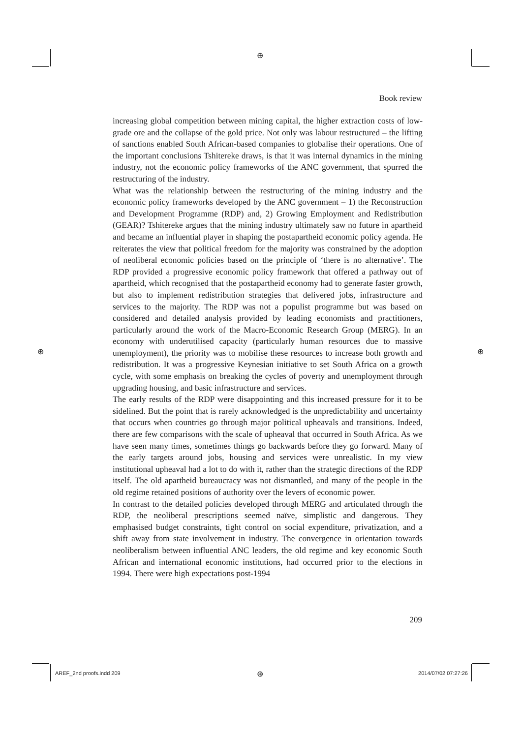⊕
Book review
increasing global competition between mining capital, the higher extraction costs of low-grade ore and the collapse of the gold price. Not only was labour restructured – the lifting of sanctions enabled South African-based companies to globalise their operations. One of the important conclusions Tshitereke draws, is that it was internal dynamics in the mining industry, not the economic policy frameworks of the ANC government, that spurred the restructuring of the industry.
What was the relationship between the restructuring of the mining industry and the economic policy frameworks developed by the ANC government – 1) the Reconstruction and Development Programme (RDP) and, 2) Growing Employment and Redistribution (GEAR)? Tshitereke argues that the mining industry ultimately saw no future in apartheid and became an influential player in shaping the postapartheid economic policy agenda. He reiterates the view that political freedom for the majority was constrained by the adoption of neoliberal economic policies based on the principle of ‘there is no alternative’. The RDP provided a progressive economic policy framework that offered a pathway out of apartheid, which recognised that the postapartheid economy had to generate faster growth, but also to implement redistribution strategies that delivered jobs, infrastructure and services to the majority. The RDP was not a populist programme but was based on considered and detailed analysis provided by leading economists and practitioners, particularly around the work of the Macro-Economic Research Group (MERG). In an economy with underutilised capacity (particularly human resources due to massive unemployment), the priority was to mobilise these resources to increase both growth and redistribution. It was a progressive Keynesian initiative to set South Africa on a growth cycle, with some emphasis on breaking the cycles of poverty and unemployment through upgrading housing, and basic infrastructure and services.
The early results of the RDP were disappointing and this increased pressure for it to be sidelined. But the point that is rarely acknowledged is the unpredictability and uncertainty that occurs when countries go through major political upheavals and transitions. Indeed, there are few comparisons with the scale of upheaval that occurred in South Africa. As we have seen many times, sometimes things go backwards before they go forward. Many of the early targets around jobs, housing and services were unrealistic. In my view institutional upheaval had a lot to do with it, rather than the strategic directions of the RDP itself. The old apartheid bureaucracy was not dismantled, and many of the people in the old regime retained positions of authority over the levers of economic power.
In contrast to the detailed policies developed through MERG and articulated through the RDP, the neoliberal prescriptions seemed naïve, simplistic and dangerous. They emphasised budget constraints, tight control on social expenditure, privatization, and a shift away from state involvement in industry. The convergence in orientation towards neoliberalism between influential ANC leaders, the old regime and key economic South African and international economic institutions, had occurred prior to the elections in 1994. There were high expectations post-1994
⊕ ⊕
209
AREF_2nd proofs.indd 209 ⊕ 2014/07/02 07:27:26